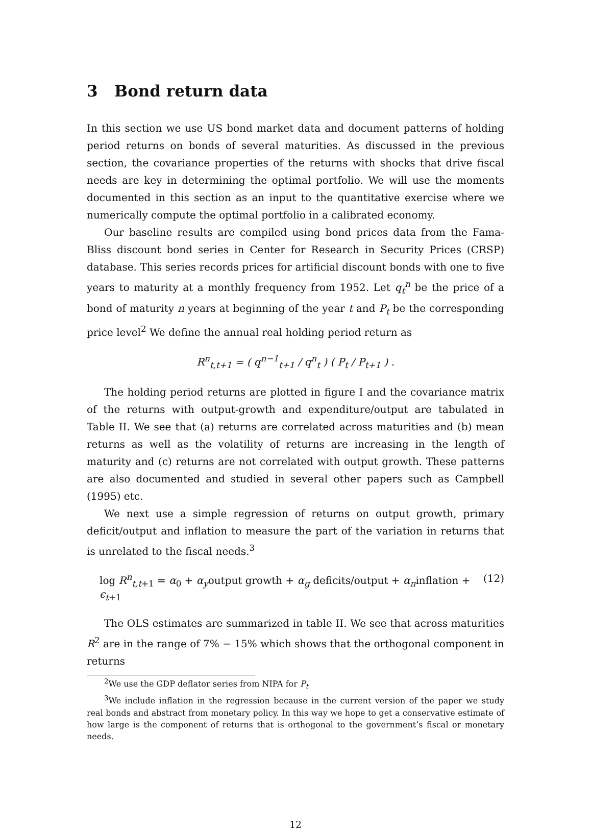3 Bond return data
In this section we use US bond market data and document patterns of holding period returns on bonds of several maturities. As discussed in the previous section, the covariance properties of the returns with shocks that drive fiscal needs are key in determining the optimal portfolio. We will use the moments documented in this section as an input to the quantitative exercise where we numerically compute the optimal portfolio in a calibrated economy.
Our baseline results are compiled using bond prices data from the Fama-Bliss discount bond series in Center for Research in Security Prices (CRSP) database. This series records prices for artificial discount bonds with one to five years to maturity at a monthly frequency from 1952. Let q<sub>t</sub><sup>n</sup> be the price of a bond of maturity n years at beginning of the year t and P<sub>t</sub> be the corresponding price level<sup>2</sup> We define the annual real holding period return as
R<sup>n</sup><sub>t,t+1</sub> = ( q<sup>n−1</sup><sub>t+1</sub> / q<sup>n</sup><sub>t</sub> ) ( P<sub>t</sub> / P<sub>t+1</sub> ) .
The holding period returns are plotted in figure I and the covariance matrix of the returns with output-growth and expenditure/output are tabulated in Table II. We see that (a) returns are correlated across maturities and (b) mean returns as well as the volatility of returns are increasing in the length of maturity and (c) returns are not correlated with output growth. These patterns are also documented and studied in several other papers such as Campbell (1995) etc.
We next use a simple regression of returns on output growth, primary deficit/output and inflation to measure the part of the variation in returns that is unrelated to the fiscal needs.<sup>3</sup>
log R<sup>n</sup><sub>t,t+1</sub> = α<sub>0</sub> + α<sub>y</sub>output growth + α<sub>g</sub> deficits/output + α<sub>π</sub>inflation + ϵ<sub>t+1</sub> (12)
The OLS estimates are summarized in table II. We see that across maturities R<sup>2</sup> are in the range of 7% − 15% which shows that the orthogonal component in returns
<sup>2</sup> We use the GDP deflator series from NIPA for P<sub>t</sub>
<sup>3</sup> We include inflation in the regression because in the current version of the paper we study real bonds and abstract from monetary policy. In this way we hope to get a conservative estimate of how large is the component of returns that is orthogonal to the government’s fiscal or monetary needs.
12